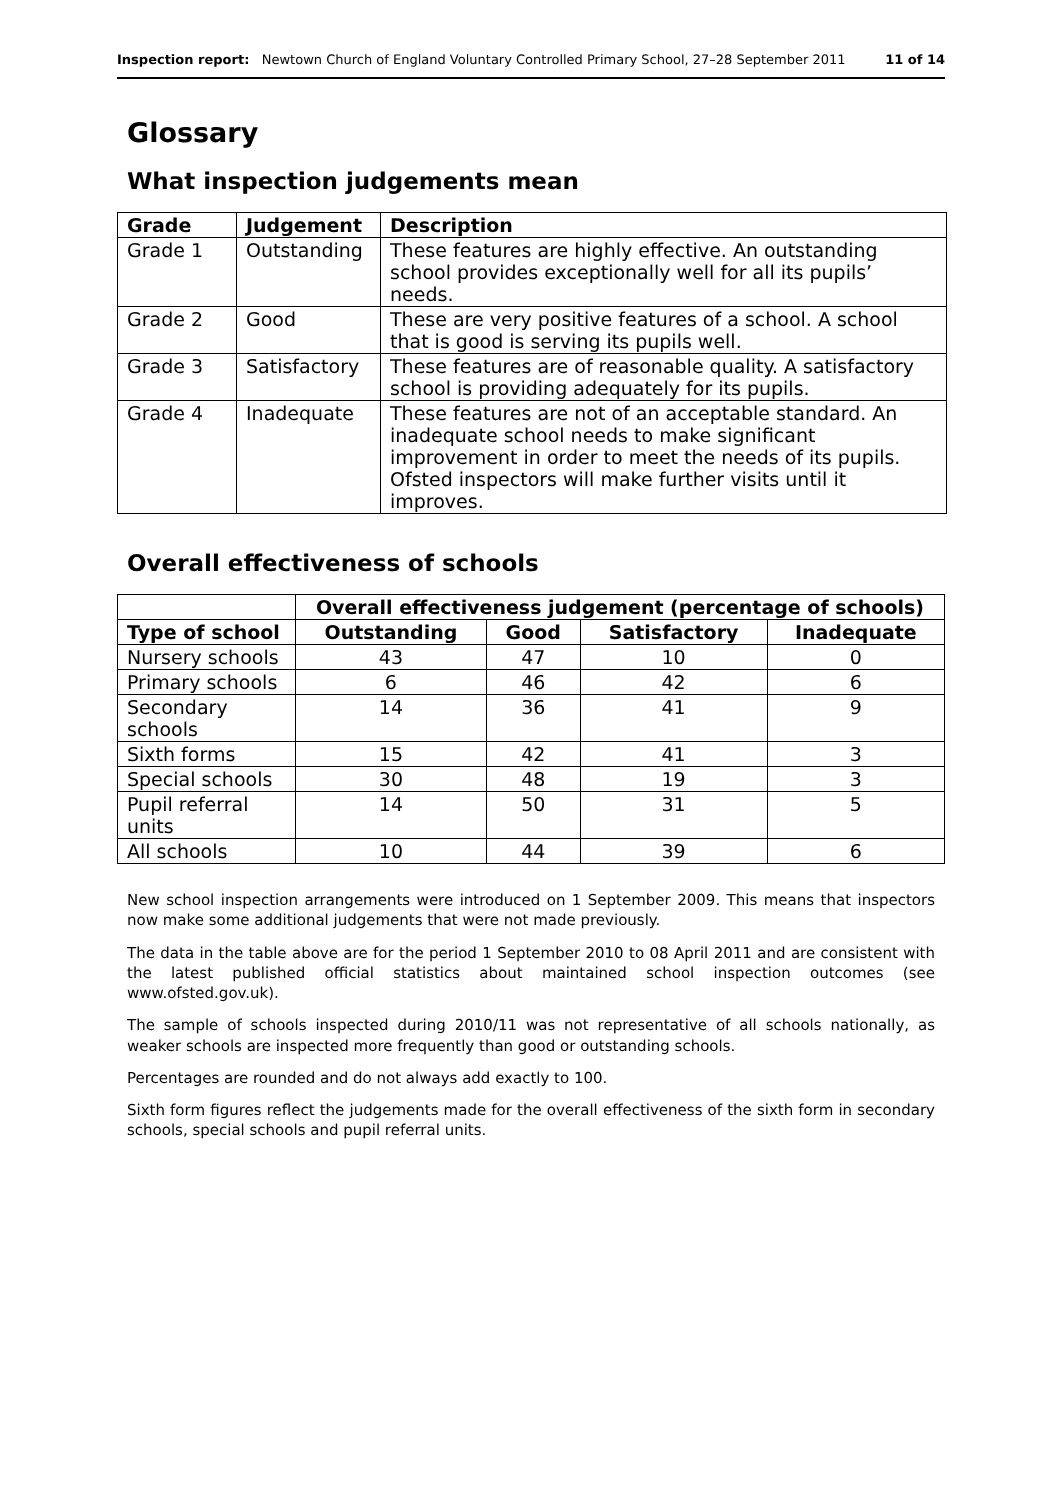Inspection report: Newtown Church of England Voluntary Controlled Primary School, 27–28 September 2011 11 of 14
Glossary
What inspection judgements mean
| Grade | Judgement | Description |
| --- | --- | --- |
| Grade 1 | Outstanding | These features are highly effective. An outstanding school provides exceptionally well for all its pupils’ needs. |
| Grade 2 | Good | These are very positive features of a school. A school that is good is serving its pupils well. |
| Grade 3 | Satisfactory | These features are of reasonable quality. A satisfactory school is providing adequately for its pupils. |
| Grade 4 | Inadequate | These features are not of an acceptable standard. An inadequate school needs to make significant improvement in order to meet the needs of its pupils. Ofsted inspectors will make further visits until it improves. |
Overall effectiveness of schools
| | Overall effectiveness judgement (percentage of schools) | | | |
| --- | --- | --- | --- | --- |
| Type of school | Outstanding | Good | Satisfactory | Inadequate |
| Nursery schools | 43 | 47 | 10 | 0 |
| Primary schools | 6 | 46 | 42 | 6 |
| Secondary schools | 14 | 36 | 41 | 9 |
| Sixth forms | 15 | 42 | 41 | 3 |
| Special schools | 30 | 48 | 19 | 3 |
| Pupil referral units | 14 | 50 | 31 | 5 |
| All schools | 10 | 44 | 39 | 6 |
New school inspection arrangements were introduced on 1 September 2009. This means that inspectors now make some additional judgements that were not made previously.
The data in the table above are for the period 1 September 2010 to 08 April 2011 and are consistent with the latest published official statistics about maintained school inspection outcomes (see www.ofsted.gov.uk).
The sample of schools inspected during 2010/11 was not representative of all schools nationally, as weaker schools are inspected more frequently than good or outstanding schools.
Percentages are rounded and do not always add exactly to 100.
Sixth form figures reflect the judgements made for the overall effectiveness of the sixth form in secondary schools, special schools and pupil referral units.